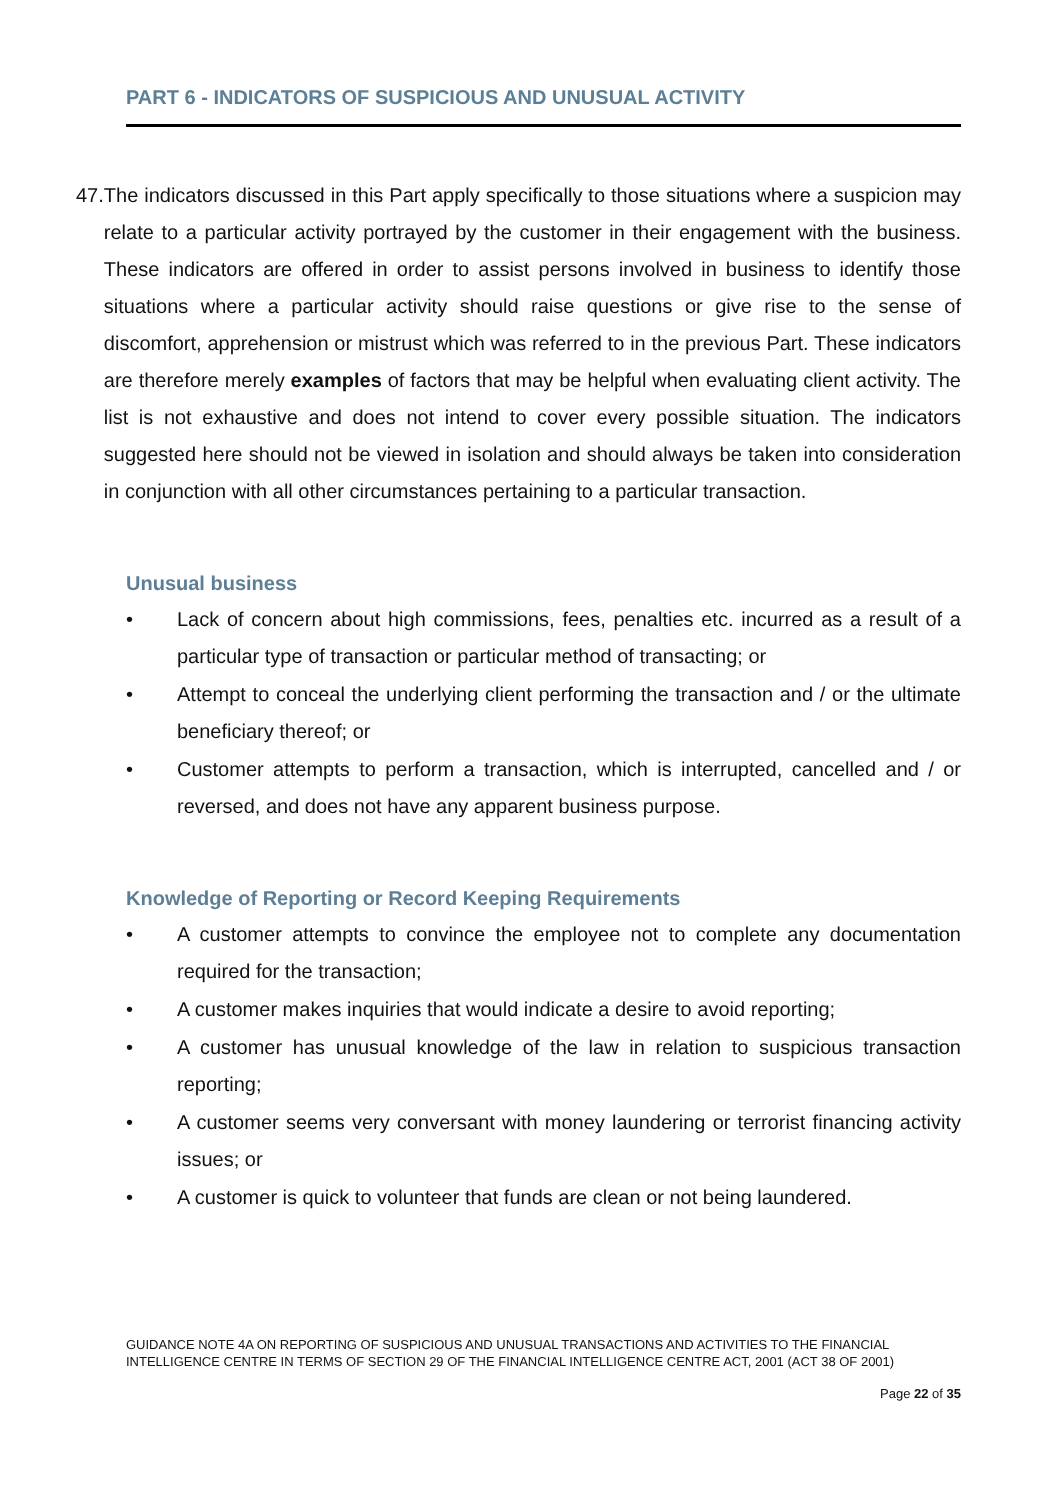PART 6 - INDICATORS OF SUSPICIOUS AND UNUSUAL ACTIVITY
47. The indicators discussed in this Part apply specifically to those situations where a suspicion may relate to a particular activity portrayed by the customer in their engagement with the business. These indicators are offered in order to assist persons involved in business to identify those situations where a particular activity should raise questions or give rise to the sense of discomfort, apprehension or mistrust which was referred to in the previous Part. These indicators are therefore merely examples of factors that may be helpful when evaluating client activity. The list is not exhaustive and does not intend to cover every possible situation. The indicators suggested here should not be viewed in isolation and should always be taken into consideration in conjunction with all other circumstances pertaining to a particular transaction.
Unusual business
• Lack of concern about high commissions, fees, penalties etc. incurred as a result of a particular type of transaction or particular method of transacting; or
• Attempt to conceal the underlying client performing the transaction and / or the ultimate beneficiary thereof; or
• Customer attempts to perform a transaction, which is interrupted, cancelled and / or reversed, and does not have any apparent business purpose.
Knowledge of Reporting or Record Keeping Requirements
• A customer attempts to convince the employee not to complete any documentation required for the transaction;
• A customer makes inquiries that would indicate a desire to avoid reporting;
• A customer has unusual knowledge of the law in relation to suspicious transaction reporting;
• A customer seems very conversant with money laundering or terrorist financing activity issues; or
• A customer is quick to volunteer that funds are clean or not being laundered.
GUIDANCE NOTE 4A ON REPORTING OF SUSPICIOUS AND UNUSUAL TRANSACTIONS AND ACTIVITIES TO THE FINANCIAL INTELLIGENCE CENTRE IN TERMS OF SECTION 29 OF THE FINANCIAL INTELLIGENCE CENTRE ACT, 2001 (ACT 38 OF 2001)
Page 22 of 35